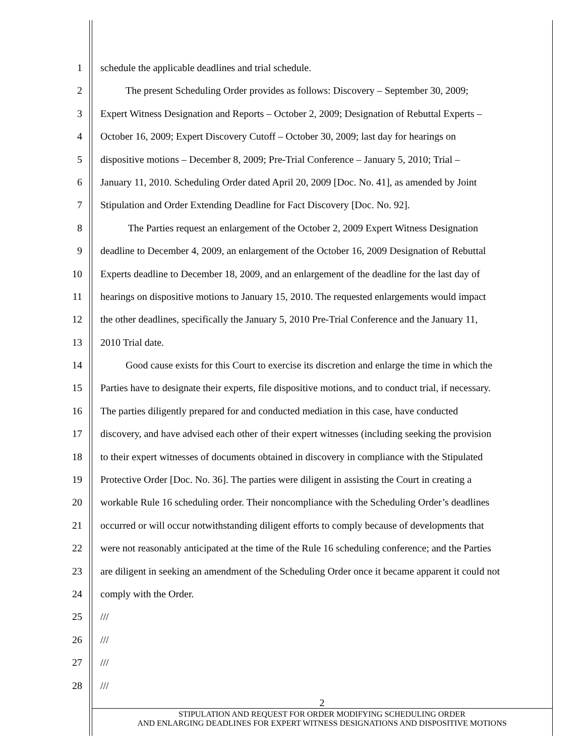1 schedule the applicable deadlines and trial schedule.
2   The present Scheduling Order provides as follows: Discovery – September 30, 2009;
3 Expert Witness Designation and Reports – October 2, 2009; Designation of Rebuttal Experts –
4 October 16, 2009; Expert Discovery Cutoff – October 30, 2009; last day for hearings on
5 dispositive motions – December 8, 2009; Pre-Trial Conference – January 5, 2010; Trial –
6 January 11, 2010. Scheduling Order dated April 20, 2009 [Doc. No. 41], as amended by Joint
7 Stipulation and Order Extending Deadline for Fact Discovery [Doc. No. 92].
8    The Parties request an enlargement of the October 2, 2009 Expert Witness Designation
9 deadline to December 4, 2009, an enlargement of the October 16, 2009 Designation of Rebuttal
10 Experts deadline to December 18, 2009, and an enlargement of the deadline for the last day of
11 hearings on dispositive motions to January 15, 2010. The requested enlargements would impact
12 the other deadlines, specifically the January 5, 2010 Pre-Trial Conference and the January 11,
13 2010 Trial date.
14   Good cause exists for this Court to exercise its discretion and enlarge the time in which the
15 Parties have to designate their experts, file dispositive motions, and to conduct trial, if necessary.
16 The parties diligently prepared for and conducted mediation in this case, have conducted
17 discovery, and have advised each other of their expert witnesses (including seeking the provision
18 to their expert witnesses of documents obtained in discovery in compliance with the Stipulated
19 Protective Order [Doc. No. 36]. The parties were diligent in assisting the Court in creating a
20 workable Rule 16 scheduling order. Their noncompliance with the Scheduling Order’s deadlines
21 occurred or will occur notwithstanding diligent efforts to comply because of developments that
22 were not reasonably anticipated at the time of the Rule 16 scheduling conference; and the Parties
23 are diligent in seeking an amendment of the Scheduling Order once it became apparent it could not
24 comply with the Order.
25 ///
26 ///
27 ///
28 ///
2
STIPULATION AND REQUEST FOR ORDER MODIFYING SCHEDULING ORDER
AND ENLARGING DEADLINES FOR EXPERT WITNESS DESIGNATIONS AND DISPOSITIVE MOTIONS